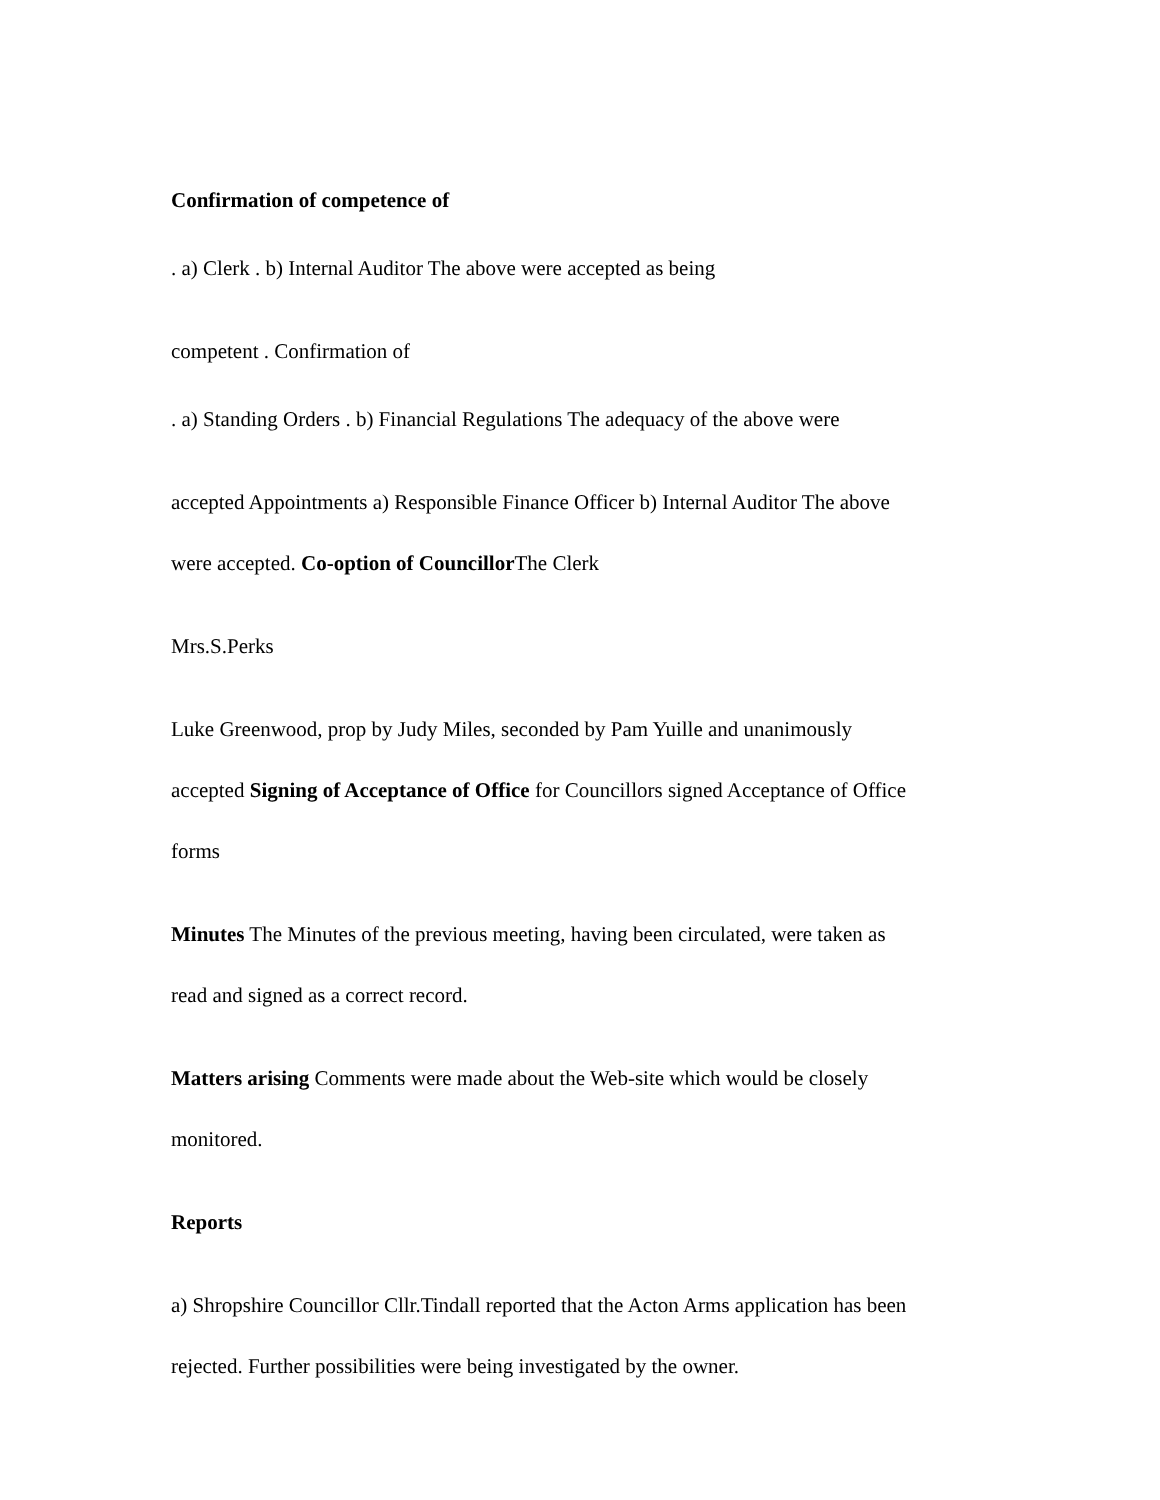Confirmation of competence of
. a) Clerk . b) Internal Auditor The above were accepted as being
competent . Confirmation of
. a) Standing Orders . b) Financial Regulations The adequacy of the above were
accepted Appointments a) Responsible Finance Officer b) Internal Auditor The above
were accepted. Co-option of Councillor The Clerk
Mrs.S.Perks
Luke Greenwood, prop by Judy Miles, seconded by Pam Yuille and unanimously
accepted Signing of Acceptance of Office for Councillors signed Acceptance of Office
forms
Minutes The Minutes of the previous meeting, having been circulated, were taken as
read and signed as a correct record.
Matters arising Comments were made about the Web-site which would be closely
monitored.
Reports
a) Shropshire Councillor Cllr.Tindall reported that the Acton Arms application has been
rejected. Further possibilities were being investigated by the owner.